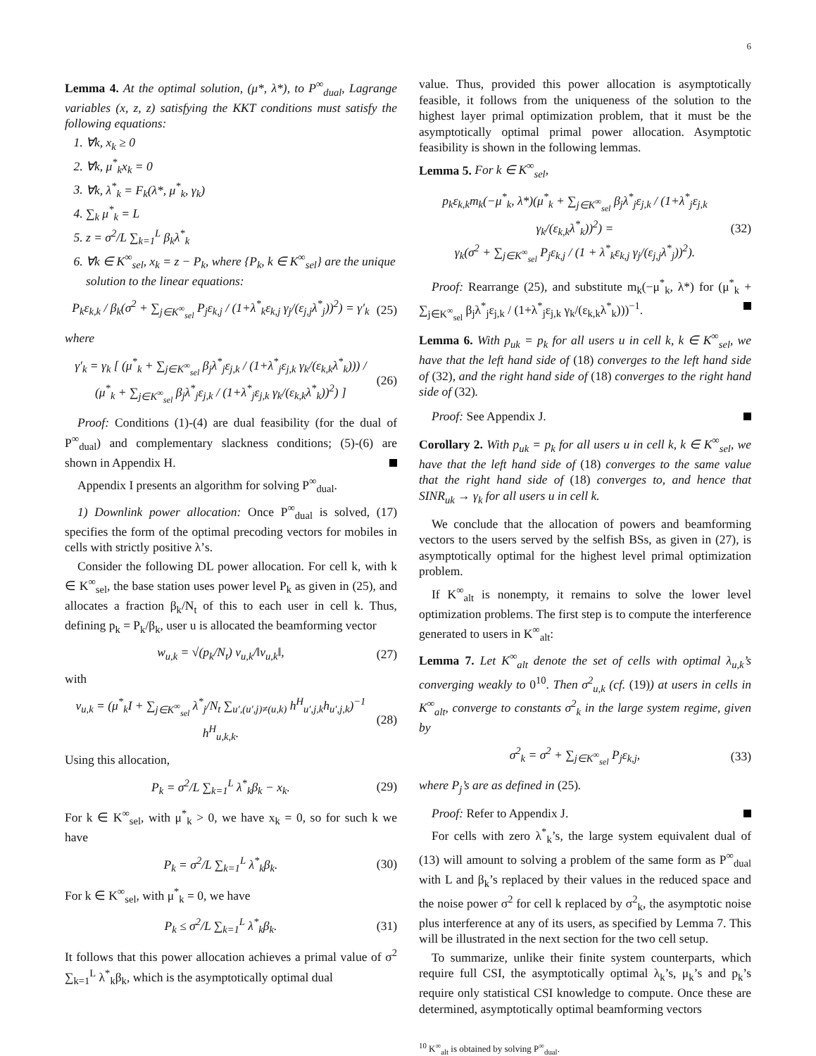6
Lemma 4. At the optimal solution, (μ*, λ*), to P<sup>∞</sup><sub>dual</sub>, Lagrange variables (x, z, z) satisfying the KKT conditions must satisfy the following equations:
1. ∀k, x<sub>k</sub> ≥ 0
2. ∀k, μ<sup>*</sup><sub>k</sub>x<sub>k</sub> = 0
3. ∀k, λ<sup>*</sup><sub>k</sub> = F<sub>k</sub>(λ*, μ<sup>*</sup><sub>k</sub>, γ<sub>k</sub>)
4. ∑<sub>k</sub> μ<sup>*</sup><sub>k</sub> = L
5. z = σ<sup>2</sup>/L ∑<sub>k=1</sub><sup>L</sup> β<sub>k</sub>λ<sup>*</sup><sub>k</sub>
6. ∀k ∈ K<sup>∞</sup><sub>sel</sub>, x<sub>k</sub> = z − P<sub>k</sub>, where {P<sub>k</sub>, k ∈ K<sup>∞</sup><sub>sel</sub>} are the unique solution to the linear equations:
P<sub>k</sub>ε<sub>k,k</sub> / β<sub>k</sub>(σ<sup>2</sup> + ∑<sub>j∈K<sup>∞</sup><sub>sel</sub></sub> P<sub>j</sub>ε<sub>k,j</sub> / (1+λ<sup>*</sup><sub>k</sub>ε<sub>k,j</sub> γ<sub>j</sub>/(ε<sub>j,j</sub>λ<sup>*</sup><sub>j</sub>))<sup>2</sup>) = γ′<sub>k</sub> (25)
where
γ′<sub>k</sub> = γ<sub>k</sub> [ (μ<sup>*</sup><sub>k</sub> + ∑<sub>j∈K<sup>∞</sup><sub>sel</sub></sub> β<sub>j</sub>λ<sup>*</sup><sub>j</sub>ε<sub>j,k</sub> / (1+λ<sup>*</sup><sub>j</sub>ε<sub>j,k</sub> γ<sub>k</sub>/(ε<sub>k,k</sub>λ<sup>*</sup><sub>k</sub>))) / (μ<sup>*</sup><sub>k</sub> + ∑<sub>j∈K<sup>∞</sup><sub>sel</sub></sub> β<sub>j</sub>λ<sup>*</sup><sub>j</sub>ε<sub>j,k</sub> / (1+λ<sup>*</sup><sub>j</sub>ε<sub>j,k</sub> γ<sub>k</sub>/(ε<sub>k,k</sub>λ<sup>*</sup><sub>k</sub>))<sup>2</sup>) ] (26)
Proof: Conditions (1)-(4) are dual feasibility (for the dual of P<sup>∞</sup><sub>dual</sub>) and complementary slackness conditions; (5)-(6) are shown in Appendix H.
Appendix I presents an algorithm for solving P<sup>∞</sup><sub>dual</sub>.
1) Downlink power allocation: Once P<sup>∞</sup><sub>dual</sub> is solved, (17) specifies the form of the optimal precoding vectors for mobiles in cells with strictly positive λ’s.
Consider the following DL power allocation. For cell k, with k ∈ K<sup>∞</sup><sub>sel</sub>, the base station uses power level P<sub>k</sub> as given in (25), and allocates a fraction β<sub>k</sub>/N<sub>t</sub> of this to each user in cell k. Thus, defining p<sub>k</sub> = P<sub>k</sub>/β<sub>k</sub>, user u is allocated the beamforming vector
w<sub>u,k</sub> = √(p<sub>k</sub>/N<sub>t</sub>) v<sub>u,k</sub>/‖v<sub>u,k</sub>‖, (27)
with
v<sub>u,k</sub> = (μ<sup>*</sup><sub>k</sub>I + ∑<sub>j∈K<sup>∞</sup><sub>sel</sub></sub> λ<sup>*</sup><sub>j</sub>/N<sub>t</sub> ∑<sub>u′,(u′,j)≠(u,k)</sub> h<sup>H</sup><sub>u′,j,k</sub>h<sub>u′,j,k</sub>)<sup>−1</sup> h<sup>H</sup><sub>u,k,k</sub>. (28)
Using this allocation,
P<sub>k</sub> = σ<sup>2</sup>/L ∑<sub>k=1</sub><sup>L</sup> λ<sup>*</sup><sub>k</sub>β<sub>k</sub> − x<sub>k</sub>. (29)
For k ∈ K<sup>∞</sup><sub>sel</sub>, with μ<sup>*</sup><sub>k</sub> > 0, we have x<sub>k</sub> = 0, so for such k we have
P<sub>k</sub> = σ<sup>2</sup>/L ∑<sub>k=1</sub><sup>L</sup> λ<sup>*</sup><sub>k</sub>β<sub>k</sub>. (30)
For k ∈ K<sup>∞</sup><sub>sel</sub>, with μ<sup>*</sup><sub>k</sub> = 0, we have
P<sub>k</sub> ≤ σ<sup>2</sup>/L ∑<sub>k=1</sub><sup>L</sup> λ<sup>*</sup><sub>k</sub>β<sub>k</sub>. (31)
It follows that this power allocation achieves a primal value of σ<sup>2</sup> ∑<sub>k=1</sub><sup>L</sup> λ<sup>*</sup><sub>k</sub>β<sub>k</sub>, which is the asymptotically optimal dual
value. Thus, provided this power allocation is asymptotically feasible, it follows from the uniqueness of the solution to the highest layer primal optimization problem, that it must be the asymptotically optimal primal power allocation. Asymptotic feasibility is shown in the following lemmas.
Lemma 5. For k ∈ K<sup>∞</sup><sub>sel</sub>,
p<sub>k</sub>ε<sub>k,k</sub>m<sub>k</sub>(−μ<sup>*</sup><sub>k</sub>, λ*)(μ<sup>*</sup><sub>k</sub> + ∑<sub>j∈K<sup>∞</sup><sub>sel</sub></sub> β<sub>j</sub>λ<sup>*</sup><sub>j</sub>ε<sub>j,k</sub> / (1+λ<sup>*</sup><sub>j</sub>ε<sub>j,k</sub> γ<sub>k</sub>/(ε<sub>k,k</sub>λ<sup>*</sup><sub>k</sub>))<sup>2</sup>) =
γ<sub>k</sub>(σ<sup>2</sup> + ∑<sub>j∈K<sup>∞</sup><sub>sel</sub></sub> P<sub>j</sub>ε<sub>k,j</sub> / (1 + λ<sup>*</sup><sub>k</sub>ε<sub>k,j</sub> γ<sub>j</sub>/(ε<sub>j,j</sub>λ<sup>*</sup><sub>j</sub>))<sup>2</sup>). (32)
Proof: Rearrange (25), and substitute m<sub>k</sub>(−μ<sup>*</sup><sub>k</sub>, λ*) for (μ<sup>*</sup><sub>k</sub> + ∑<sub>j∈K<sup>∞</sup><sub>sel</sub></sub> β<sub>j</sub>λ<sup>*</sup><sub>j</sub>ε<sub>j,k</sub> / (1+λ<sup>*</sup><sub>j</sub>ε<sub>j,k</sub> γ<sub>k</sub>/(ε<sub>k,k</sub>λ<sup>*</sup><sub>k</sub>)))<sup>−1</sup>.
Lemma 6. With p<sub>uk</sub> = p<sub>k</sub> for all users u in cell k, k ∈ K<sup>∞</sup><sub>sel</sub>, we have that the left hand side of (18) converges to the left hand side of (32), and the right hand side of (18) converges to the right hand side of (32).
Proof: See Appendix J.
Corollary 2. With p<sub>uk</sub> = p<sub>k</sub> for all users u in cell k, k ∈ K<sup>∞</sup><sub>sel</sub>, we have that the left hand side of (18) converges to the same value that the right hand side of (18) converges to, and hence that SINR<sub>uk</sub> → γ<sub>k</sub> for all users u in cell k.
We conclude that the allocation of powers and beamforming vectors to the users served by the selfish BSs, as given in (27), is asymptotically optimal for the highest level primal optimization problem.
If K<sup>∞</sup><sub>alt</sub> is nonempty, it remains to solve the lower level optimization problems. The first step is to compute the interference generated to users in K<sup>∞</sup><sub>alt</sub>:
Lemma 7. Let K<sup>∞</sup><sub>alt</sub> denote the set of cells with optimal λ<sub>u,k</sub>’s converging weakly to 0<sup>10</sup>. Then σ<sup>2</sup><sub>u,k</sub> (cf. (19)) at users in cells in K<sup>∞</sup><sub>alt</sub>, converge to constants σ<sup>2</sup><sub>k</sub> in the large system regime, given by
σ<sup>2</sup><sub>k</sub> = σ<sup>2</sup> + ∑<sub>j∈K<sup>∞</sup><sub>sel</sub></sub> P<sub>j</sub>ε<sub>k,j</sub>, (33)
where P<sub>j</sub>’s are as defined in (25).
Proof: Refer to Appendix J.
For cells with zero λ<sup>*</sup><sub>k</sub>’s, the large system equivalent dual of (13) will amount to solving a problem of the same form as P<sup>∞</sup><sub>dual</sub> with L and β<sub>k</sub>’s replaced by their values in the reduced space and the noise power σ<sup>2</sup> for cell k replaced by σ<sup>2</sup><sub>k</sub>, the asymptotic noise plus interference at any of its users, as specified by Lemma 7. This will be illustrated in the next section for the two cell setup.
To summarize, unlike their finite system counterparts, which require full CSI, the asymptotically optimal λ<sub>k</sub>’s, μ<sub>k</sub>’s and p<sub>k</sub>’s require only statistical CSI knowledge to compute. Once these are determined, asymptotically optimal beamforming vectors
<sup>10</sup> K<sup>∞</sup><sub>alt</sub> is obtained by solving P<sup>∞</sup><sub>dual</sub>.